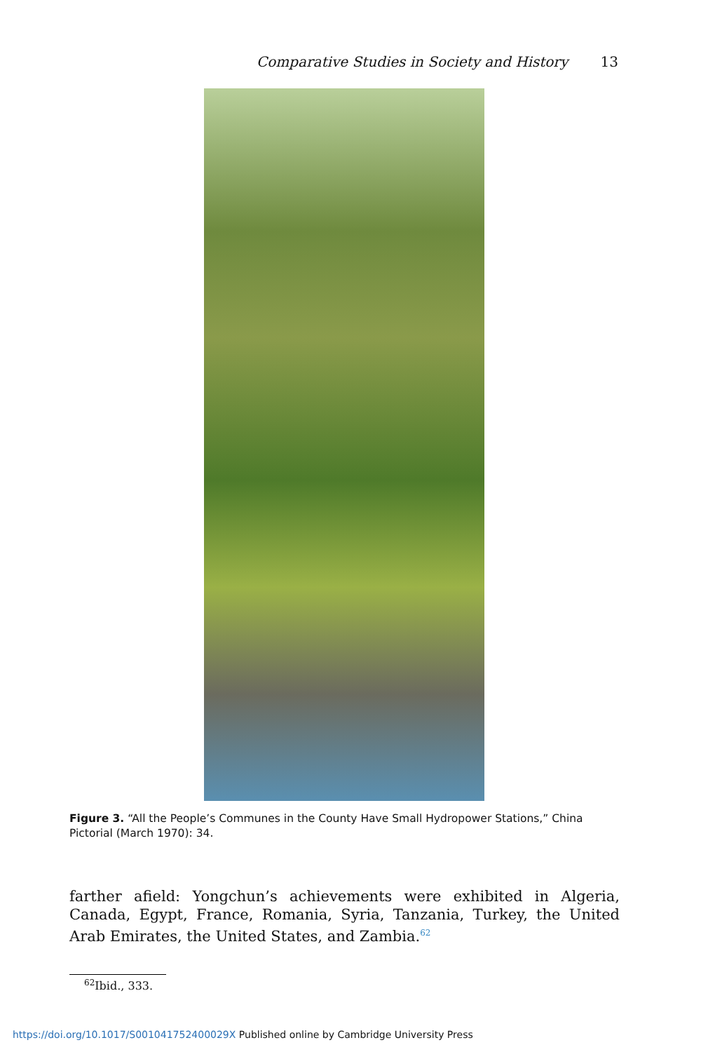Comparative Studies in Society and History 13
Figure 3. “All the People’s Communes in the County Have Small Hydropower Stations,” China Pictorial (March 1970): 34.
farther afield: Yongchun’s achievements were exhibited in Algeria, Canada, Egypt, France, Romania, Syria, Tanzania, Turkey, the United Arab Emirates, the United States, and Zambia.<sup>62</sup>
<sup>62</sup> Ibid., 333.
https://doi.org/10.1017/S001041752400029X Published online by Cambridge University Press